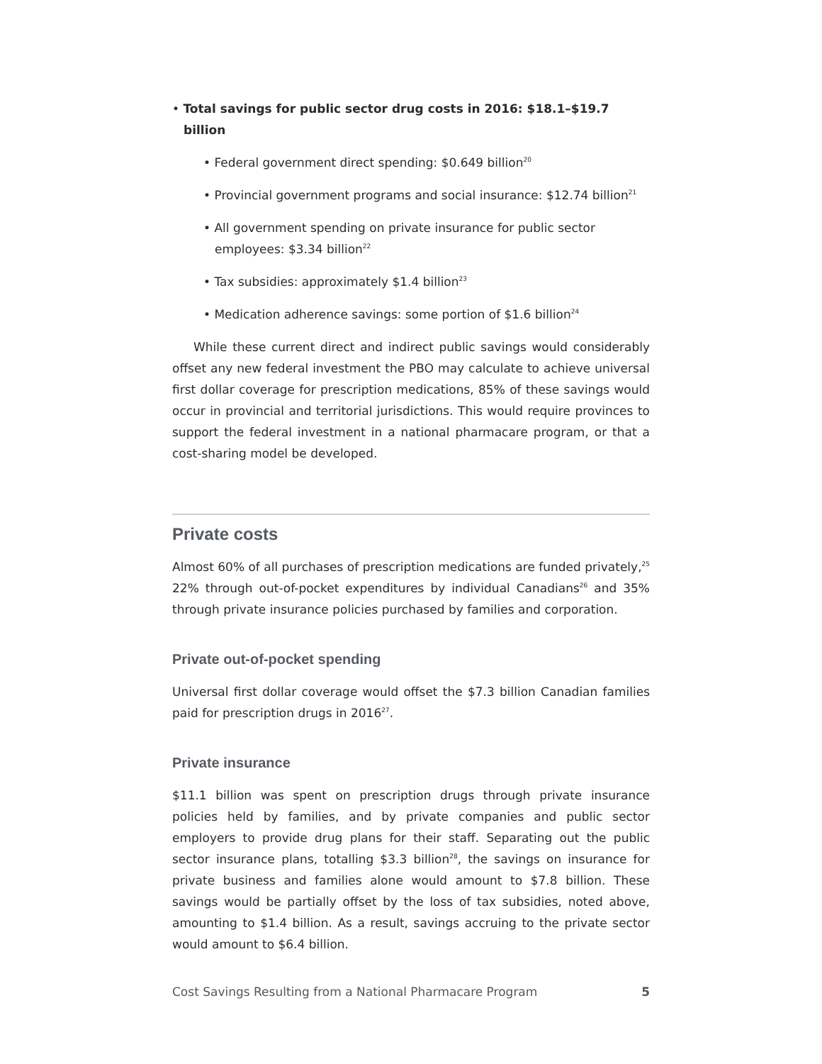• Total savings for public sector drug costs in 2016: $18.1–$19.7 billion
• Federal government direct spending: $0.649 billion<sup>20</sup>
• Provincial government programs and social insurance: $12.74 billion<sup>21</sup>
• All government spending on private insurance for public sector employees: $3.34 billion<sup>22</sup>
• Tax subsidies: approximately $1.4 billion<sup>23</sup>
• Medication adherence savings: some portion of $1.6 billion<sup>24</sup>
While these current direct and indirect public savings would considerably offset any new federal investment the PBO may calculate to achieve universal first dollar coverage for prescription medications, 85% of these savings would occur in provincial and territorial jurisdictions. This would require provinces to support the federal investment in a national pharmacare program, or that a cost-sharing model be developed.
Private costs
Almost 60% of all purchases of prescription medications are funded privately,<sup>25</sup> 22% through out-of-pocket expenditures by individual Canadians<sup>26</sup> and 35% through private insurance policies purchased by families and corporation.
Private out-of-pocket spending
Universal first dollar coverage would offset the $7.3 billion Canadian families paid for prescription drugs in 2016<sup>27</sup>.
Private insurance
$11.1 billion was spent on prescription drugs through private insurance policies held by families, and by private companies and public sector employers to provide drug plans for their staff. Separating out the public sector insurance plans, totalling $3.3 billion<sup>28</sup>, the savings on insurance for private business and families alone would amount to $7.8 billion. These savings would be partially offset by the loss of tax subsidies, noted above, amounting to $1.4 billion. As a result, savings accruing to the private sector would amount to $6.4 billion.
Cost Savings Resulting from a National Pharmacare Program 5